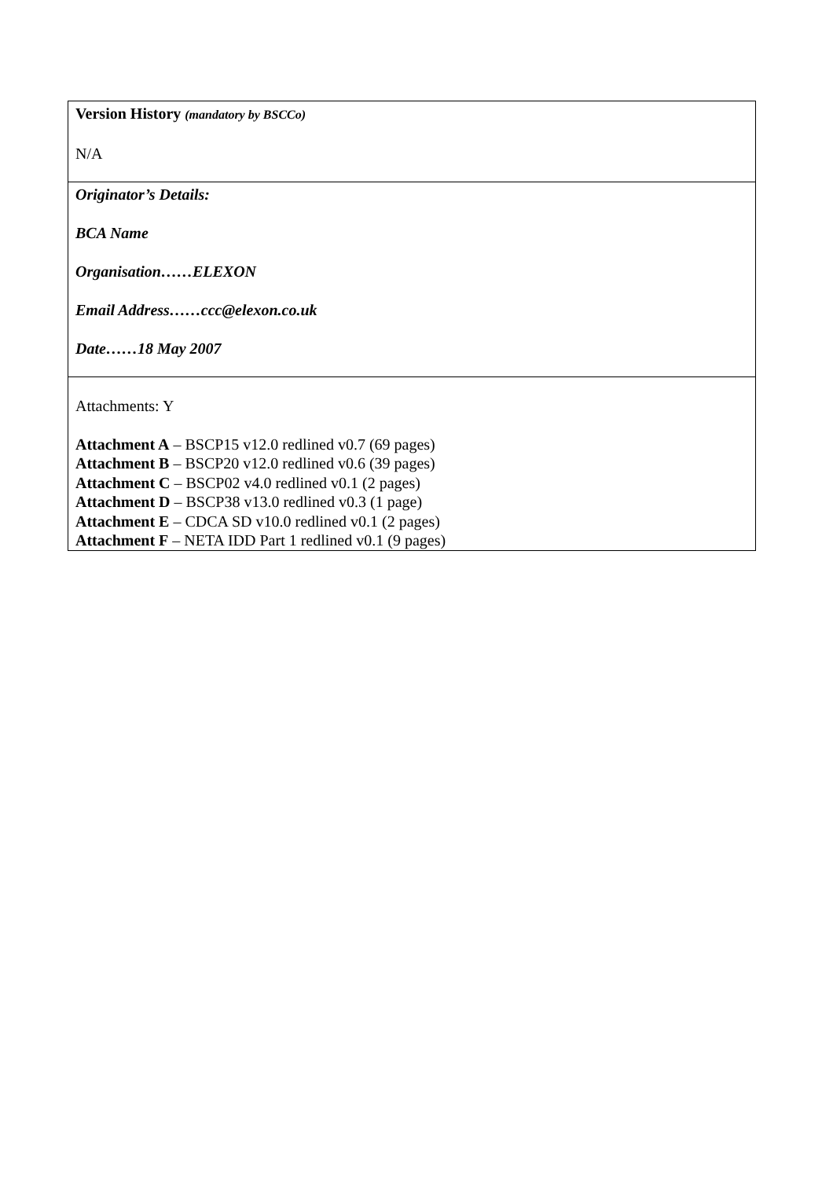| Version History (mandatory by BSCCo) N/A |
| Originator’s Details: BCA Name Organisation……ELEXON Email Address……ccc@elexon.co.uk Date……18 May 2007 |
| Attachments: Y Attachment A – BSCP15 v12.0 redlined v0.7 (69 pages) Attachment B – BSCP20 v12.0 redlined v0.6 (39 pages) Attachment C – BSCP02 v4.0 redlined v0.1 (2 pages) Attachment D – BSCP38 v13.0 redlined v0.3 (1 page) Attachment E – CDCA SD v10.0 redlined v0.1 (2 pages) Attachment F – NETA IDD Part 1 redlined v0.1 (9 pages) |